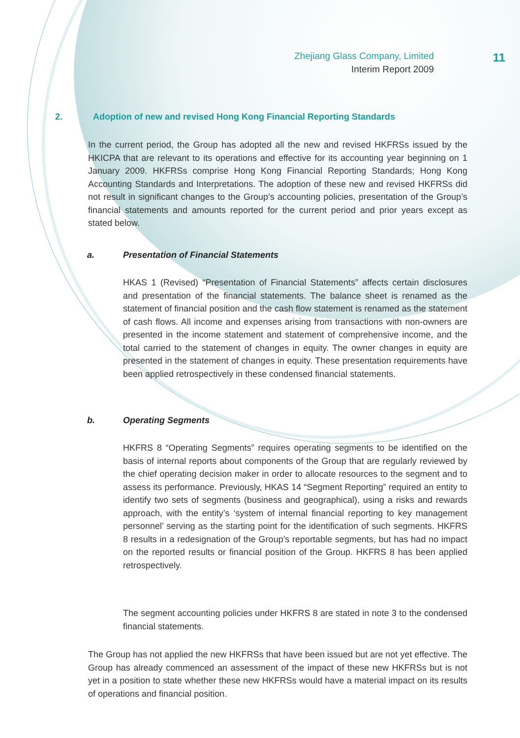Zhejiang Glass Company, Limited
Interim Report 2009
11
2. Adoption of new and revised Hong Kong Financial Reporting Standards
In the current period, the Group has adopted all the new and revised HKFRSs issued by the HKICPA that are relevant to its operations and effective for its accounting year beginning on 1 January 2009. HKFRSs comprise Hong Kong Financial Reporting Standards; Hong Kong Accounting Standards and Interpretations. The adoption of these new and revised HKFRSs did not result in significant changes to the Group’s accounting policies, presentation of the Group’s financial statements and amounts reported for the current period and prior years except as stated below.
a. Presentation of Financial Statements
HKAS 1 (Revised) “Presentation of Financial Statements” affects certain disclosures and presentation of the financial statements. The balance sheet is renamed as the statement of financial position and the cash flow statement is renamed as the statement of cash flows. All income and expenses arising from transactions with non-owners are presented in the income statement and statement of comprehensive income, and the total carried to the statement of changes in equity. The owner changes in equity are presented in the statement of changes in equity. These presentation requirements have been applied retrospectively in these condensed financial statements.
b. Operating Segments
HKFRS 8 “Operating Segments” requires operating segments to be identified on the basis of internal reports about components of the Group that are regularly reviewed by the chief operating decision maker in order to allocate resources to the segment and to assess its performance. Previously, HKAS 14 “Segment Reporting” required an entity to identify two sets of segments (business and geographical), using a risks and rewards approach, with the entity’s ‘system of internal financial reporting to key management personnel’ serving as the starting point for the identification of such segments. HKFRS 8 results in a redesignation of the Group’s reportable segments, but has had no impact on the reported results or financial position of the Group. HKFRS 8 has been applied retrospectively.
The segment accounting policies under HKFRS 8 are stated in note 3 to the condensed financial statements.
The Group has not applied the new HKFRSs that have been issued but are not yet effective. The Group has already commenced an assessment of the impact of these new HKFRSs but is not yet in a position to state whether these new HKFRSs would have a material impact on its results of operations and financial position.